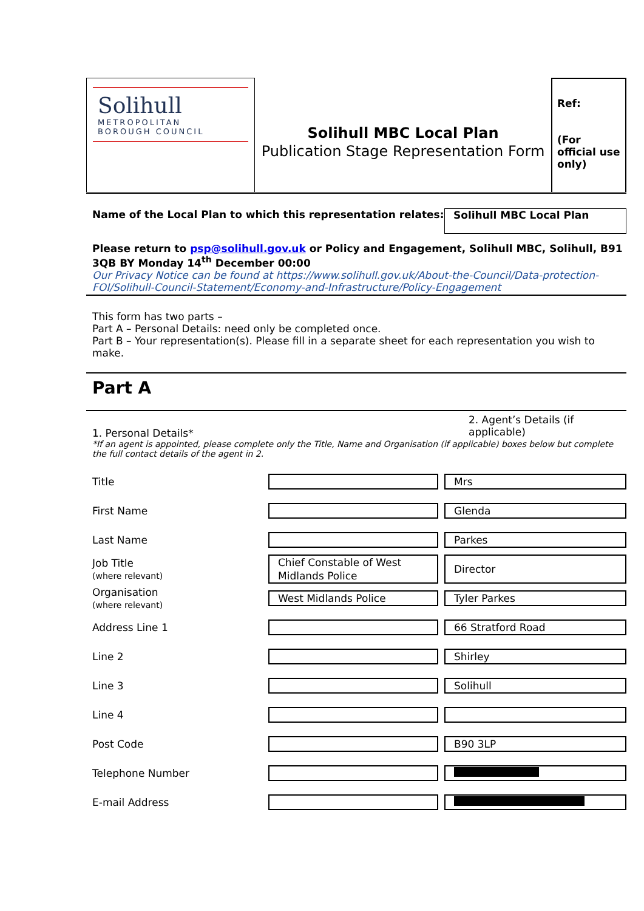Solihull
METROPOLITAN
BOROUGH COUNCIL
Solihull MBC Local Plan
Publication Stage Representation Form
Ref:
(For official use only)
Name of the Local Plan to which this representation relates:
Solihull MBC Local Plan
Please return to psp@solihull.gov.uk or Policy and Engagement, Solihull MBC, Solihull, B91 3QB BY Monday 14<sup>th</sup> December 00:00
Our Privacy Notice can be found at https://www.solihull.gov.uk/About-the-Council/Data-protection-FOI/Solihull-Council-Statement/Economy-and-Infrastructure/Policy-Engagement
This form has two parts –
Part A – Personal Details: need only be completed once.
Part B – Your representation(s). Please fill in a separate sheet for each representation you wish to make.
Part A
1. Personal Details*
2. Agent’s Details (if applicable)
*If an agent is appointed, please complete only the Title, Name and Organisation (if applicable) boxes below but complete the full contact details of the agent in 2.
| Title | | Mrs |
| First Name | | Glenda |
| Last Name | | Parkes |
| Job Title (where relevant) | Chief Constable of West Midlands Police | Director |
| Organisation (where relevant) | West Midlands Police | Tyler Parkes |
| Address Line 1 | | 66 Stratford Road |
| Line 2 | | Shirley |
| Line 3 | | Solihull |
| Line 4 | | |
| Post Code | | B90 3LP |
| Telephone Number | | |
| E-mail Address | | |